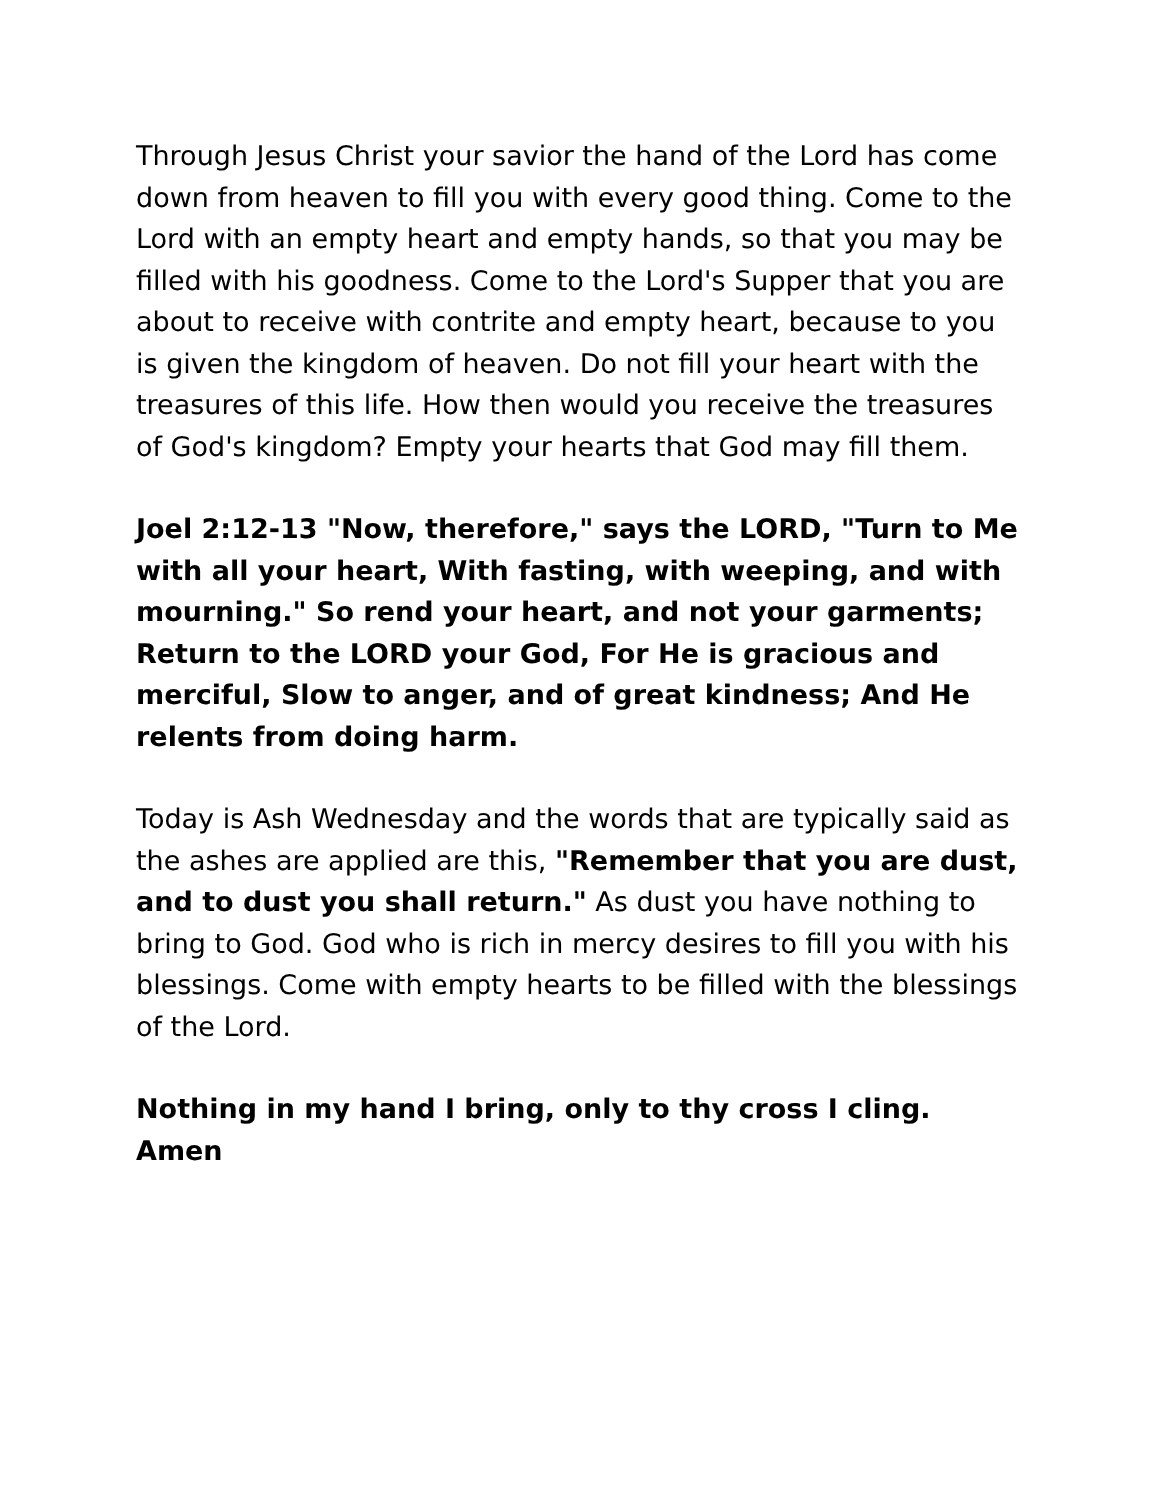Through Jesus Christ your savior the hand of the Lord has come down from heaven to fill you with every good thing. Come to the Lord with an empty heart and empty hands, so that you may be filled with his goodness. Come to the Lord's Supper that you are about to receive with contrite and empty heart, because to you is given the kingdom of heaven. Do not fill your heart with the treasures of this life. How then would you receive the treasures of God's kingdom? Empty your hearts that God may fill them.
Joel 2:12-13 "Now, therefore," says the LORD, "Turn to Me with all your heart, With fasting, with weeping, and with mourning." So rend your heart, and not your garments; Return to the LORD your God, For He is gracious and merciful, Slow to anger, and of great kindness; And He relents from doing harm.
Today is Ash Wednesday and the words that are typically said as the ashes are applied are this, "Remember that you are dust, and to dust you shall return." As dust you have nothing to bring to God. God who is rich in mercy desires to fill you with his blessings. Come with empty hearts to be filled with the blessings of the Lord.
Nothing in my hand I bring, only to thy cross I cling. Amen